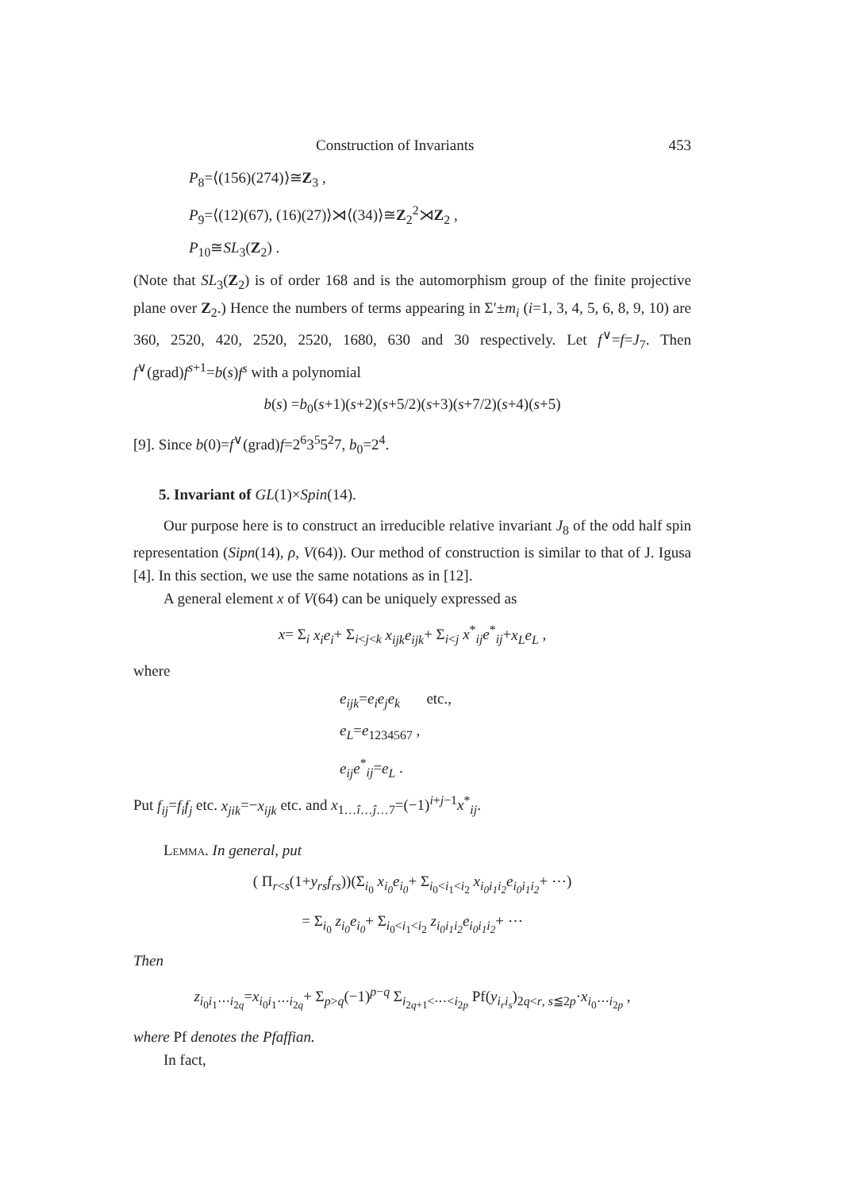Construction of Invariants 453
P<sub>8</sub>=⟨(156)(274)⟩≅Z<sub>3</sub> ,
P<sub>9</sub>=⟨(12)(67), (16)(27)⟩⋊⟨(34)⟩≅Z<sub>2</sub><sup>2</sup>⋊Z<sub>2</sub> ,
P<sub>10</sub>≅SL<sub>3</sub>(Z<sub>2</sub>) .
(Note that SL<sub>3</sub>(Z<sub>2</sub>) is of order 168 and is the automorphism group of the finite projective plane over Z<sub>2</sub>.) Hence the numbers of terms appearing in Σ′±m<sub>i</sub> (i=1, 3, 4, 5, 6, 8, 9, 10) are 360, 2520, 420, 2520, 2520, 1680, 630 and 30 respectively. Let f<sup>∨</sup>=f=J<sub>7</sub>. Then f<sup>∨</sup>(grad)f<sup>s+1</sup>=b(s)f<sup>s</sup> with a polynomial
b(s) =b<sub>0</sub>(s+1)(s+2)(s+5/2)(s+3)(s+7/2)(s+4)(s+5)
[9]. Since b(0)=f<sup>∨</sup>(grad)f=2<sup>6</sup>3<sup>5</sup>5<sup>2</sup>7, b<sub>0</sub>=2<sup>4</sup>.
5. Invariant of GL(1)×Spin(14).
Our purpose here is to construct an irreducible relative invariant J<sub>8</sub> of the odd half spin representation (Sipn(14), ρ, V(64)). Our method of construction is similar to that of J. Igusa [4]. In this section, we use the same notations as in [12].
A general element x of V(64) can be uniquely expressed as
x= Σ<sub>i</sub> x<sub>i</sub>e<sub>i</sub>+ Σ<sub>i<j<k</sub> x<sub>ijk</sub>e<sub>ijk</sub>+ Σ<sub>i<j</sub> x<sup>*</sup><sub>ij</sub>e<sup>*</sup><sub>ij</sub>+x<sub>L</sub>e<sub>L</sub> ,
where
e<sub>ijk</sub>=e<sub>i</sub>e<sub>j</sub>e<sub>k</sub> etc.,
e<sub>L</sub>=e<sub>1234567</sub> ,
e<sub>ij</sub>e<sup>*</sup><sub>ij</sub>=e<sub>L</sub> .
Put f<sub>ij</sub>=f<sub>i</sub>f<sub>j</sub> etc. x<sub>jik</sub>=−x<sub>ijk</sub> etc. and x<sub>1…î…ĵ…7</sub>=(−1)<sup>i+j−1</sup>x<sup>*</sup><sub>ij</sub>.
Lemma. In general, put
( Π<sub>r<s</sub>(1+y<sub>rs</sub>f<sub>rs</sub>))(Σ<sub>i<sub>0</sub></sub> x<sub>i<sub>0</sub></sub>e<sub>i<sub>0</sub></sub>+ Σ<sub>i<sub>0</sub><i<sub>1</sub><i<sub>2</sub></sub> x<sub>i<sub>0</sub>i<sub>1</sub>i<sub>2</sub></sub>e<sub>i<sub>0</sub>i<sub>1</sub>i<sub>2</sub></sub>+ ⋯)
= Σ<sub>i<sub>0</sub></sub> z<sub>i<sub>0</sub></sub>e<sub>i<sub>0</sub></sub>+ Σ<sub>i<sub>0</sub><i<sub>1</sub><i<sub>2</sub></sub> z<sub>i<sub>0</sub>i<sub>1</sub>i<sub>2</sub></sub>e<sub>i<sub>0</sub>i<sub>1</sub>i<sub>2</sub></sub>+ ⋯
Then
z<sub>i<sub>0</sub>i<sub>1</sub>⋯i<sub>2q</sub></sub>=x<sub>i<sub>0</sub>i<sub>1</sub>⋯i<sub>2q</sub></sub>+ Σ<sub>p>q</sub>(−1)<sup>p−q</sup> Σ<sub>i<sub>2q+1</sub><⋯<i<sub>2p</sub></sub> Pf(y<sub>i<sub>r</sub>i<sub>s</sub></sub>)<sub>2q<r, s≦2p</sub>·x<sub>i<sub>0</sub>⋯i<sub>2p</sub></sub> ,
where Pf denotes the Pfaffian.
In fact,